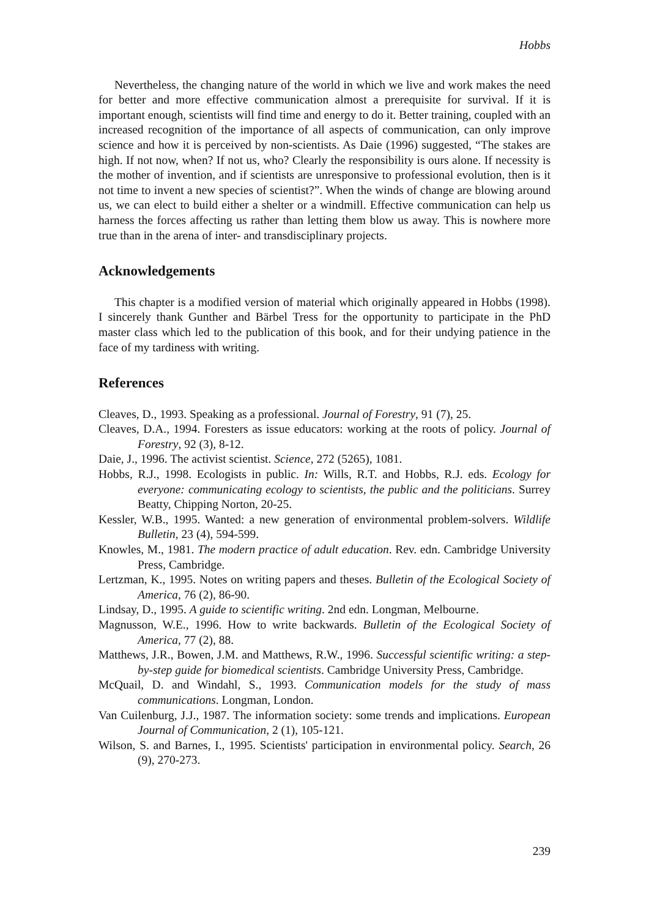Hobbs
Nevertheless, the changing nature of the world in which we live and work makes the need for better and more effective communication almost a prerequisite for survival. If it is important enough, scientists will find time and energy to do it. Better training, coupled with an increased recognition of the importance of all aspects of communication, can only improve science and how it is perceived by non-scientists. As Daie (1996) suggested, “The stakes are high. If not now, when? If not us, who? Clearly the responsibility is ours alone. If necessity is the mother of invention, and if scientists are unresponsive to professional evolution, then is it not time to invent a new species of scientist?”. When the winds of change are blowing around us, we can elect to build either a shelter or a windmill. Effective communication can help us harness the forces affecting us rather than letting them blow us away. This is nowhere more true than in the arena of inter- and transdisciplinary projects.
Acknowledgements
This chapter is a modified version of material which originally appeared in Hobbs (1998). I sincerely thank Gunther and Bärbel Tress for the opportunity to participate in the PhD master class which led to the publication of this book, and for their undying patience in the face of my tardiness with writing.
References
Cleaves, D., 1993. Speaking as a professional. Journal of Forestry, 91 (7), 25.
Cleaves, D.A., 1994. Foresters as issue educators: working at the roots of policy. Journal of Forestry, 92 (3), 8-12.
Daie, J., 1996. The activist scientist. Science, 272 (5265), 1081.
Hobbs, R.J., 1998. Ecologists in public. In: Wills, R.T. and Hobbs, R.J. eds. Ecology for everyone: communicating ecology to scientists, the public and the politicians. Surrey Beatty, Chipping Norton, 20-25.
Kessler, W.B., 1995. Wanted: a new generation of environmental problem-solvers. Wildlife Bulletin, 23 (4), 594-599.
Knowles, M., 1981. The modern practice of adult education. Rev. edn. Cambridge University Press, Cambridge.
Lertzman, K., 1995. Notes on writing papers and theses. Bulletin of the Ecological Society of America, 76 (2), 86-90.
Lindsay, D., 1995. A guide to scientific writing. 2nd edn. Longman, Melbourne.
Magnusson, W.E., 1996. How to write backwards. Bulletin of the Ecological Society of America, 77 (2), 88.
Matthews, J.R., Bowen, J.M. and Matthews, R.W., 1996. Successful scientific writing: a step-by-step guide for biomedical scientists. Cambridge University Press, Cambridge.
McQuail, D. and Windahl, S., 1993. Communication models for the study of mass communications. Longman, London.
Van Cuilenburg, J.J., 1987. The information society: some trends and implications. European Journal of Communication, 2 (1), 105-121.
Wilson, S. and Barnes, I., 1995. Scientists' participation in environmental policy. Search, 26 (9), 270-273.
239